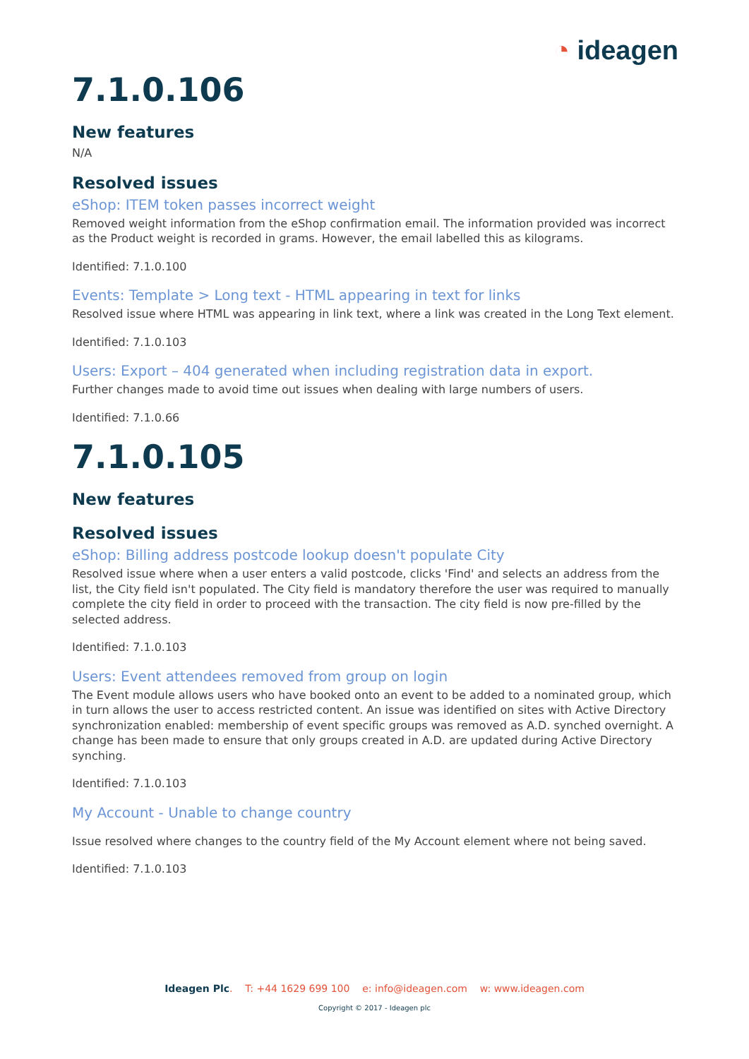◔ ideagen
7.1.0.106
New features
N/A
Resolved issues
eShop: ITEM token passes incorrect weight
Removed weight information from the eShop confirmation email. The information provided was incorrect as the Product weight is recorded in grams. However, the email labelled this as kilograms.
Identified: 7.1.0.100
Events: Template > Long text - HTML appearing in text for links
Resolved issue where HTML was appearing in link text, where a link was created in the Long Text element.
Identified: 7.1.0.103
Users: Export – 404 generated when including registration data in export.
Further changes made to avoid time out issues when dealing with large numbers of users.
Identified: 7.1.0.66
7.1.0.105
New features
Resolved issues
eShop: Billing address postcode lookup doesn't populate City
Resolved issue where when a user enters a valid postcode, clicks 'Find' and selects an address from the list, the City field isn't populated. The City field is mandatory therefore the user was required to manually complete the city field in order to proceed with the transaction. The city field is now pre-filled by the selected address.
Identified: 7.1.0.103
Users: Event attendees removed from group on login
The Event module allows users who have booked onto an event to be added to a nominated group, which in turn allows the user to access restricted content. An issue was identified on sites with Active Directory synchronization enabled: membership of event specific groups was removed as A.D. synched overnight. A change has been made to ensure that only groups created in A.D. are updated during Active Directory synching.
Identified: 7.1.0.103
My Account - Unable to change country
Issue resolved where changes to the country field of the My Account element where not being saved.
Identified: 7.1.0.103
Ideagen Plc. T: +44 1629 699 100 e: info@ideagen.com w: www.ideagen.com
Copyright © 2017 - Ideagen plc